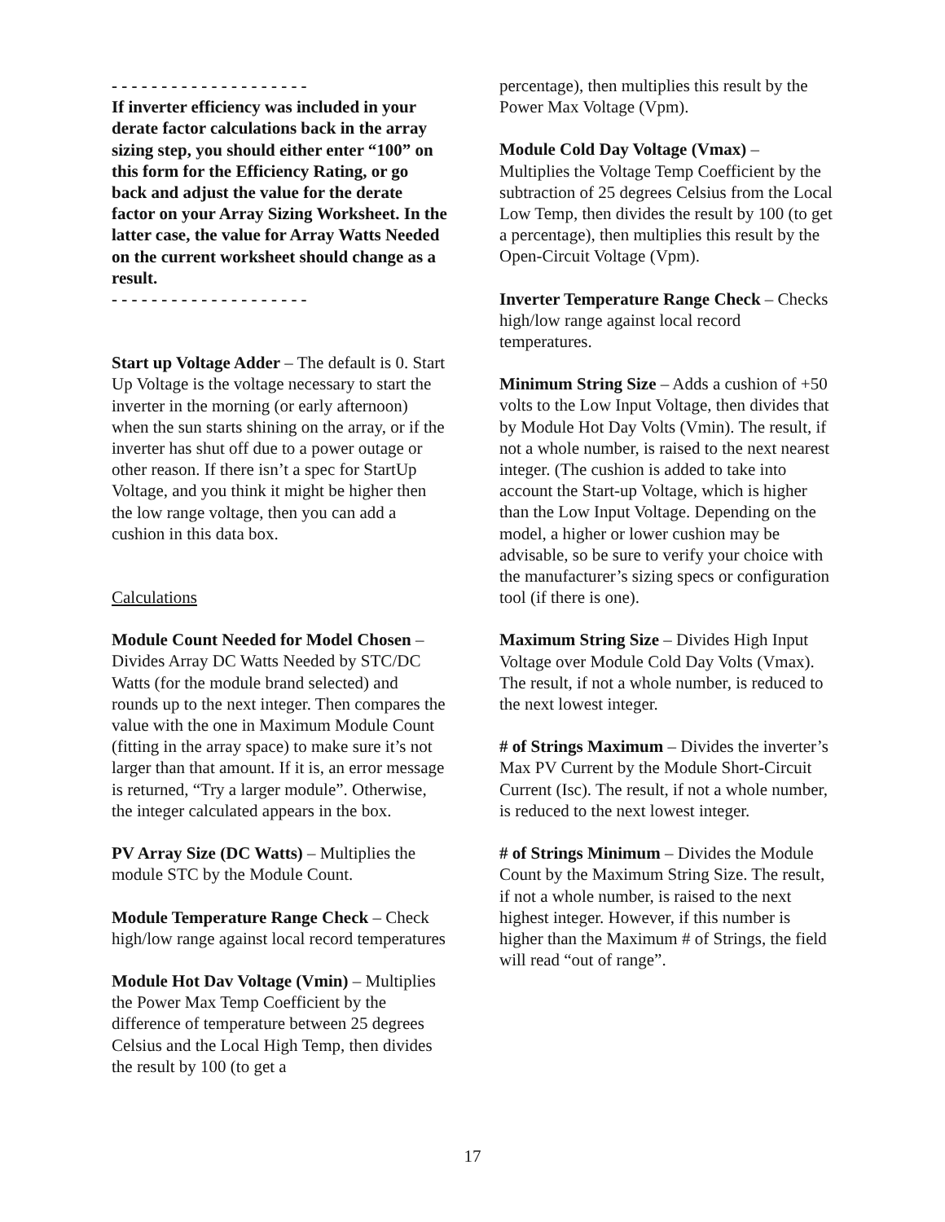- - - - - - - - - - - - - - - - - - - -
If inverter efficiency was included in your derate factor calculations back in the array sizing step, you should either enter “100” on this form for the Efficiency Rating, or go back and adjust the value for the derate factor on your Array Sizing Worksheet. In the latter case, the value for Array Watts Needed on the current worksheet should change as a result.
- - - - - - - - - - - - - - - - - - - -
Start up Voltage Adder – The default is 0. Start Up Voltage is the voltage necessary to start the inverter in the morning (or early afternoon) when the sun starts shining on the array, or if the inverter has shut off due to a power outage or other reason. If there isn’t a spec for StartUp Voltage, and you think it might be higher then the low range voltage, then you can add a cushion in this data box.
Calculations
Module Count Needed for Model Chosen – Divides Array DC Watts Needed by STC/DC Watts (for the module brand selected) and rounds up to the next integer. Then compares the value with the one in Maximum Module Count (fitting in the array space) to make sure it’s not larger than that amount. If it is, an error message is returned, “Try a larger module”. Otherwise, the integer calculated appears in the box.
PV Array Size (DC Watts) – Multiplies the module STC by the Module Count.
Module Temperature Range Check – Check high/low range against local record temperatures
Module Hot Dav Voltage (Vmin) – Multiplies the Power Max Temp Coefficient by the difference of temperature between 25 degrees Celsius and the Local High Temp, then divides the result by 100 (to get a
percentage), then multiplies this result by the Power Max Voltage (Vpm).
Module Cold Day Voltage (Vmax) – Multiplies the Voltage Temp Coefficient by the subtraction of 25 degrees Celsius from the Local Low Temp, then divides the result by 100 (to get a percentage), then multiplies this result by the Open-Circuit Voltage (Vpm).
Inverter Temperature Range Check – Checks high/low range against local record temperatures.
Minimum String Size – Adds a cushion of +50 volts to the Low Input Voltage, then divides that by Module Hot Day Volts (Vmin). The result, if not a whole number, is raised to the next nearest integer. (The cushion is added to take into account the Start-up Voltage, which is higher than the Low Input Voltage. Depending on the model, a higher or lower cushion may be advisable, so be sure to verify your choice with the manufacturer’s sizing specs or configuration tool (if there is one).
Maximum String Size – Divides High Input Voltage over Module Cold Day Volts (Vmax). The result, if not a whole number, is reduced to the next lowest integer.
# of Strings Maximum – Divides the inverter’s Max PV Current by the Module Short-Circuit Current (Isc). The result, if not a whole number, is reduced to the next lowest integer.
# of Strings Minimum – Divides the Module Count by the Maximum String Size. The result, if not a whole number, is raised to the next highest integer. However, if this number is higher than the Maximum # of Strings, the field will read “out of range”.
17